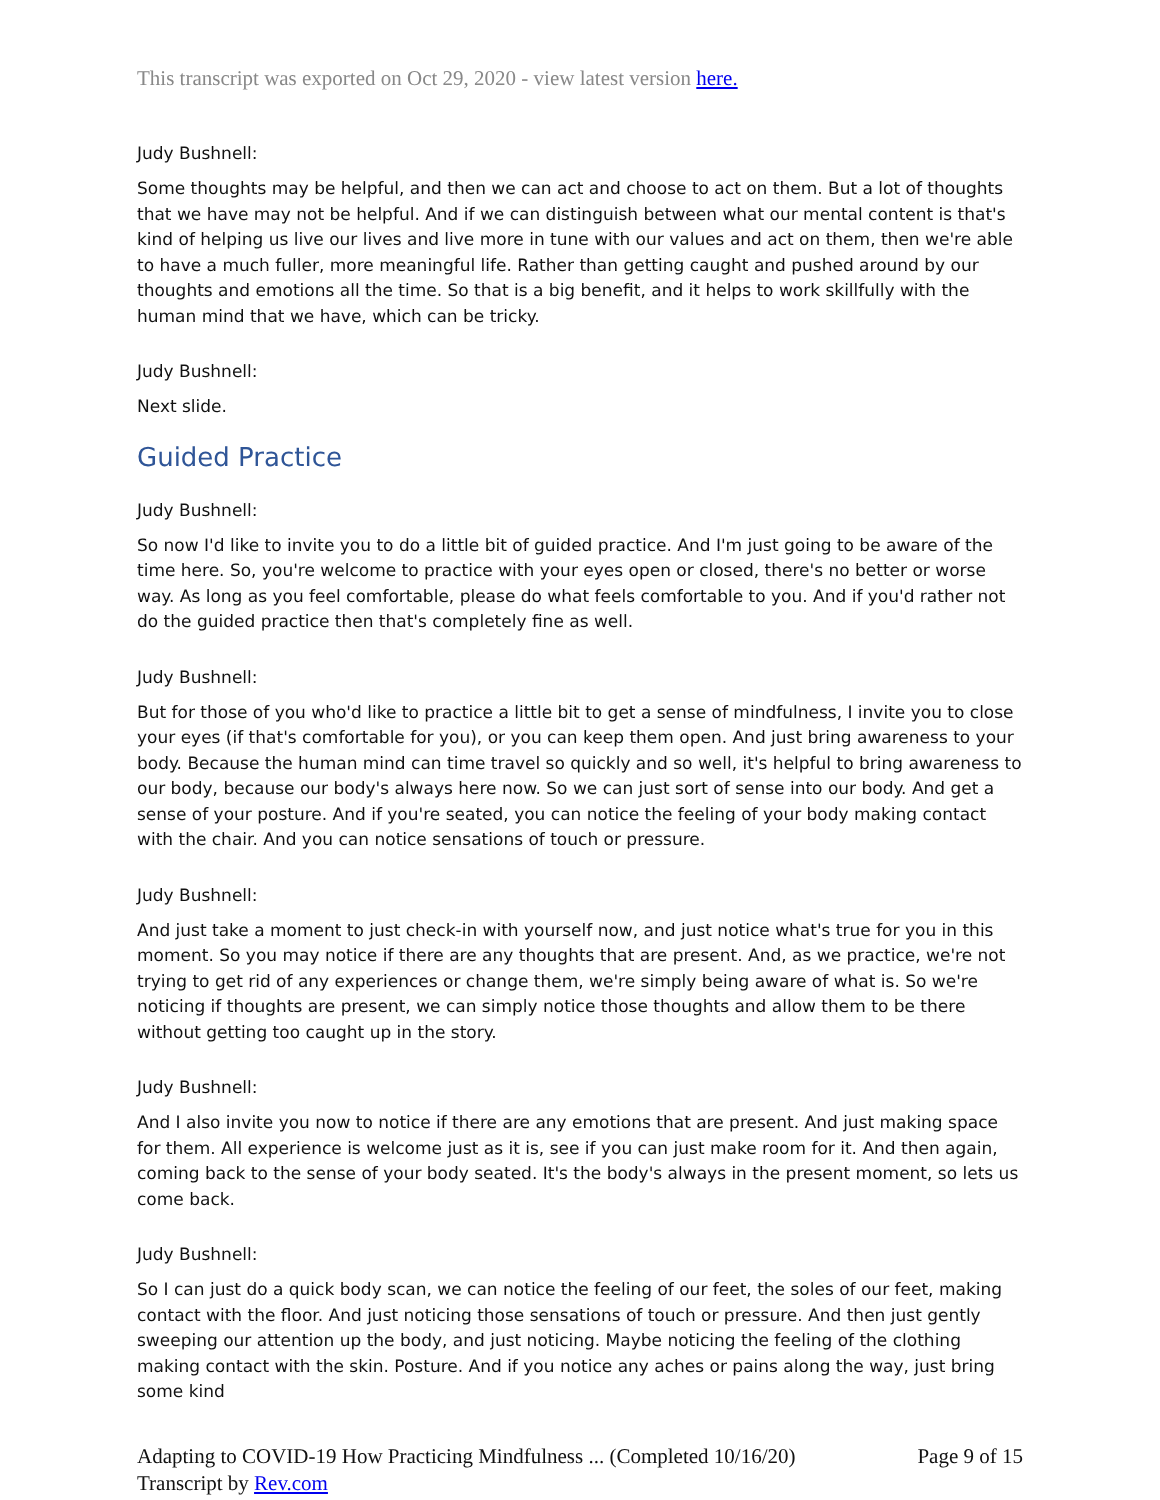This transcript was exported on Oct 29, 2020 - view latest version here.
Judy Bushnell:
Some thoughts may be helpful, and then we can act and choose to act on them. But a lot of thoughts that we have may not be helpful. And if we can distinguish between what our mental content is that's kind of helping us live our lives and live more in tune with our values and act on them, then we're able to have a much fuller, more meaningful life. Rather than getting caught and pushed around by our thoughts and emotions all the time. So that is a big benefit, and it helps to work skillfully with the human mind that we have, which can be tricky.
Judy Bushnell:
Next slide.
Guided Practice
Judy Bushnell:
So now I'd like to invite you to do a little bit of guided practice. And I'm just going to be aware of the time here. So, you're welcome to practice with your eyes open or closed, there's no better or worse way. As long as you feel comfortable, please do what feels comfortable to you. And if you'd rather not do the guided practice then that's completely fine as well.
Judy Bushnell:
But for those of you who'd like to practice a little bit to get a sense of mindfulness, I invite you to close your eyes (if that's comfortable for you), or you can keep them open. And just bring awareness to your body. Because the human mind can time travel so quickly and so well, it's helpful to bring awareness to our body, because our body's always here now. So we can just sort of sense into our body. And get a sense of your posture. And if you're seated, you can notice the feeling of your body making contact with the chair. And you can notice sensations of touch or pressure.
Judy Bushnell:
And just take a moment to just check-in with yourself now, and just notice what's true for you in this moment. So you may notice if there are any thoughts that are present. And, as we practice, we're not trying to get rid of any experiences or change them, we're simply being aware of what is. So we're noticing if thoughts are present, we can simply notice those thoughts and allow them to be there without getting too caught up in the story.
Judy Bushnell:
And I also invite you now to notice if there are any emotions that are present. And just making space for them. All experience is welcome just as it is, see if you can just make room for it. And then again, coming back to the sense of your body seated. It's the body's always in the present moment, so lets us come back.
Judy Bushnell:
So I can just do a quick body scan, we can notice the feeling of our feet, the soles of our feet, making contact with the floor. And just noticing those sensations of touch or pressure. And then just gently sweeping our attention up the body, and just noticing. Maybe noticing the feeling of the clothing making contact with the skin. Posture. And if you notice any aches or pains along the way, just bring some kind
Adapting to COVID-19 How Practicing Mindfulness ... (Completed 10/16/20)
Transcript by Rev.com
Page 9 of 15